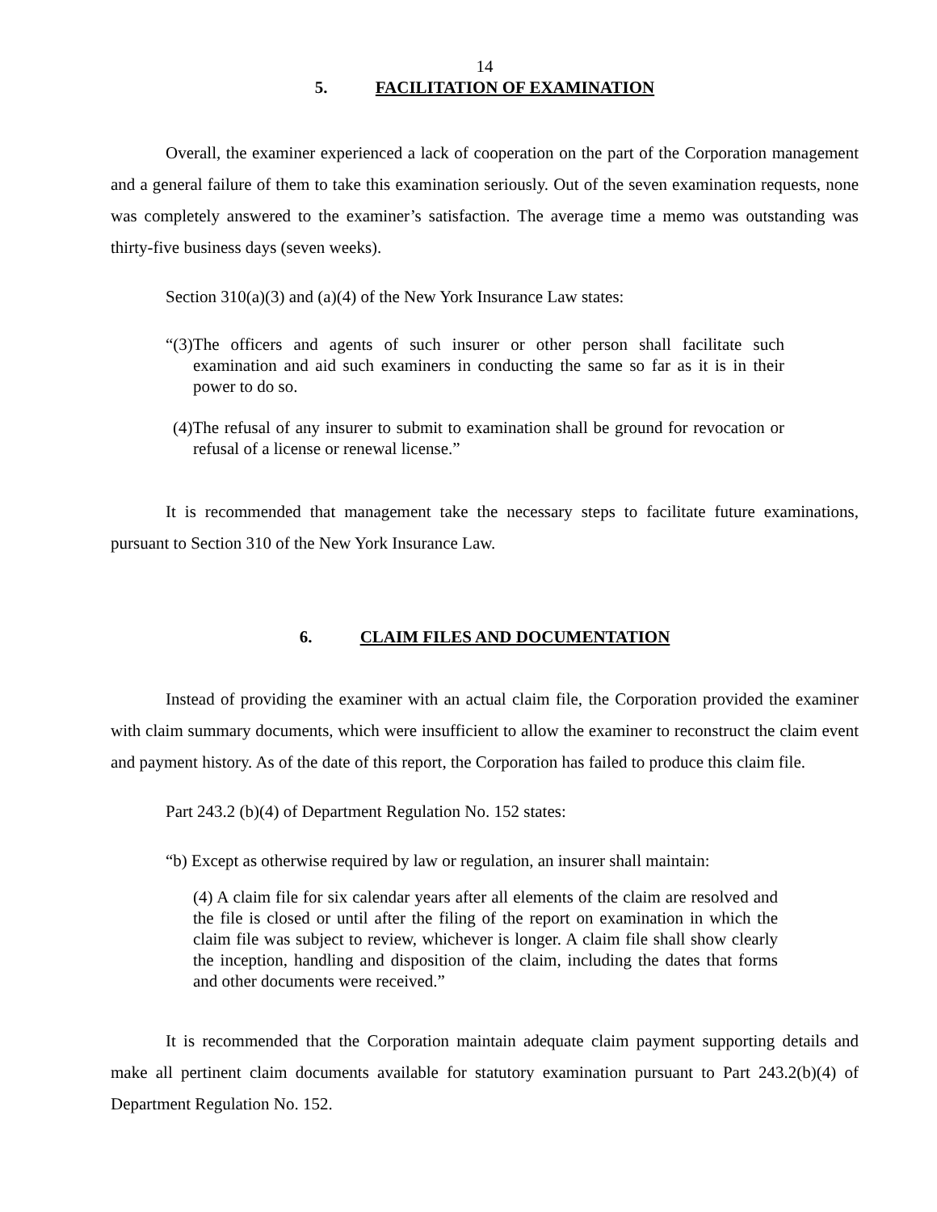14
5. FACILITATION OF EXAMINATION
Overall, the examiner experienced a lack of cooperation on the part of the Corporation management and a general failure of them to take this examination seriously. Out of the seven examination requests, none was completely answered to the examiner’s satisfaction. The average time a memo was outstanding was thirty-five business days (seven weeks).
Section 310(a)(3) and (a)(4) of the New York Insurance Law states:
“(3)The officers and agents of such insurer or other person shall facilitate such examination and aid such examiners in conducting the same so far as it is in their power to do so.
(4)The refusal of any insurer to submit to examination shall be ground for revocation or refusal of a license or renewal license.”
It is recommended that management take the necessary steps to facilitate future examinations, pursuant to Section 310 of the New York Insurance Law.
6. CLAIM FILES AND DOCUMENTATION
Instead of providing the examiner with an actual claim file, the Corporation provided the examiner with claim summary documents, which were insufficient to allow the examiner to reconstruct the claim event and payment history. As of the date of this report, the Corporation has failed to produce this claim file.
Part 243.2 (b)(4) of Department Regulation No. 152 states:
“b) Except as otherwise required by law or regulation, an insurer shall maintain:
(4) A claim file for six calendar years after all elements of the claim are resolved and the file is closed or until after the filing of the report on examination in which the claim file was subject to review, whichever is longer. A claim file shall show clearly the inception, handling and disposition of the claim, including the dates that forms and other documents were received.”
It is recommended that the Corporation maintain adequate claim payment supporting details and make all pertinent claim documents available for statutory examination pursuant to Part 243.2(b)(4) of Department Regulation No. 152.